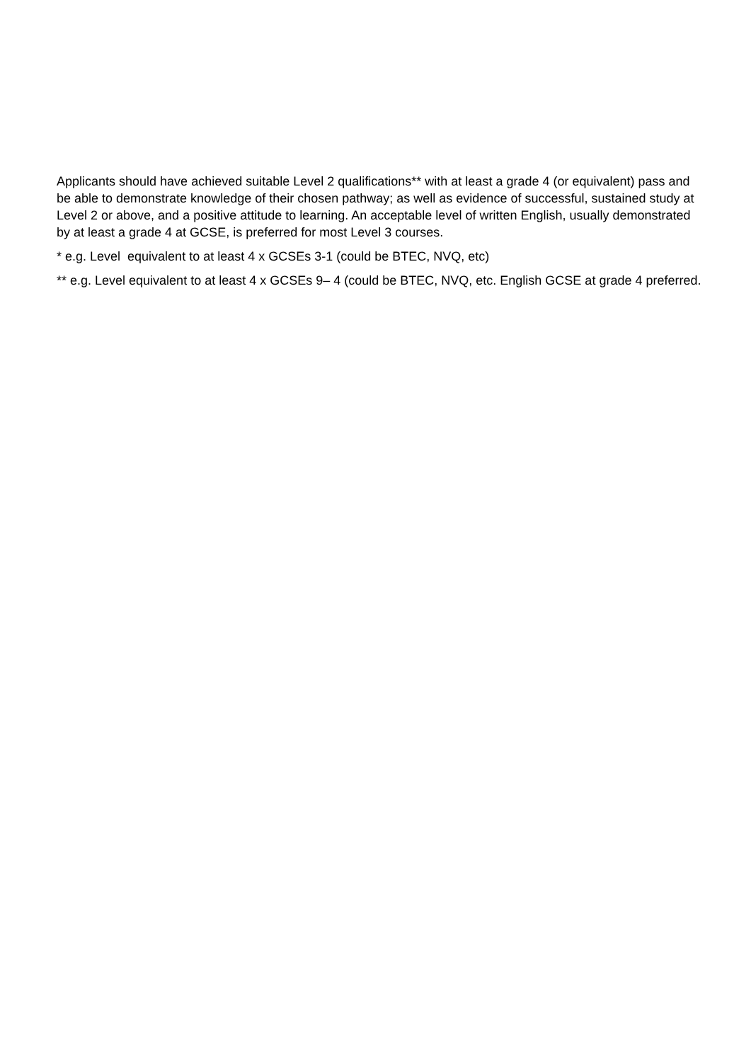Applicants should have achieved suitable Level 2 qualifications** with at least a grade 4 (or equivalent) pass and be able to demonstrate knowledge of their chosen pathway; as well as evidence of successful, sustained study at Level 2 or above, and a positive attitude to learning. An acceptable level of written English, usually demonstrated by at least a grade 4 at GCSE, is preferred for most Level 3 courses.
* e.g. Level equivalent to at least 4 x GCSEs 3-1 (could be BTEC, NVQ, etc)
** e.g. Level equivalent to at least 4 x GCSEs 9– 4 (could be BTEC, NVQ, etc. English GCSE at grade 4 preferred.